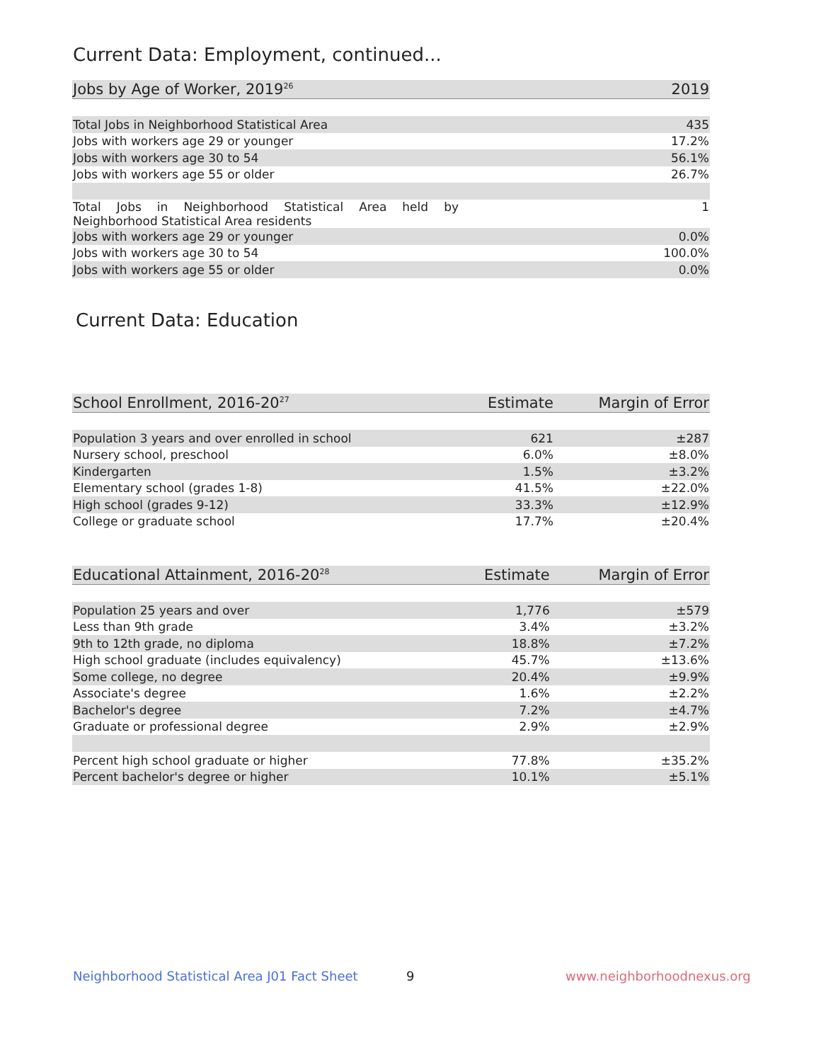Current Data: Employment, continued...
| Jobs by Age of Worker, 2019<sup>26</sup> | 2019 |
| --- | --- |
| Total Jobs in Neighborhood Statistical Area | 435 |
| Jobs with workers age 29 or younger | 17.2% |
| Jobs with workers age 30 to 54 | 56.1% |
| Jobs with workers age 55 or older | 26.7% |
| Total Jobs in Neighborhood Statistical Area held by Neighborhood Statistical Area residents | 1 |
| Jobs with workers age 29 or younger | 0.0% |
| Jobs with workers age 30 to 54 | 100.0% |
| Jobs with workers age 55 or older | 0.0% |
Current Data: Education
| School Enrollment, 2016-20<sup>27</sup> | Estimate | Margin of Error |
| --- | --- | --- |
| Population 3 years and over enrolled in school | 621 | ±287 |
| Nursery school, preschool | 6.0% | ±8.0% |
| Kindergarten | 1.5% | ±3.2% |
| Elementary school (grades 1-8) | 41.5% | ±22.0% |
| High school (grades 9-12) | 33.3% | ±12.9% |
| College or graduate school | 17.7% | ±20.4% |
| Educational Attainment, 2016-20<sup>28</sup> | Estimate | Margin of Error |
| --- | --- | --- |
| Population 25 years and over | 1,776 | ±579 |
| Less than 9th grade | 3.4% | ±3.2% |
| 9th to 12th grade, no diploma | 18.8% | ±7.2% |
| High school graduate (includes equivalency) | 45.7% | ±13.6% |
| Some college, no degree | 20.4% | ±9.9% |
| Associate's degree | 1.6% | ±2.2% |
| Bachelor's degree | 7.2% | ±4.7% |
| Graduate or professional degree | 2.9% | ±2.9% |
| Percent high school graduate or higher | 77.8% | ±35.2% |
| Percent bachelor's degree or higher | 10.1% | ±5.1% |
Neighborhood Statistical Area J01 Fact Sheet
9 www.neighborhoodnexus.org